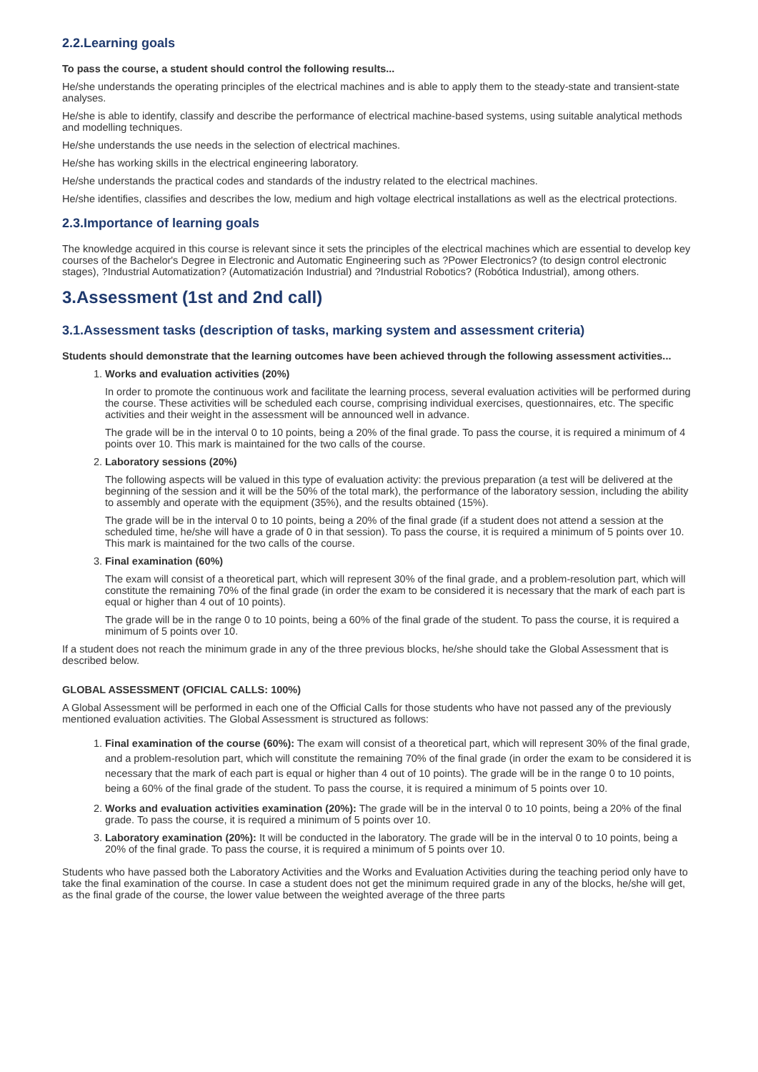2.2.Learning goals
To pass the course, a student should control the following results...
He/she understands the operating principles of the electrical machines and is able to apply them to the steady-state and transient-state analyses.
He/she is able to identify, classify and describe the performance of electrical machine-based systems, using suitable analytical methods and modelling techniques.
He/she understands the use needs in the selection of electrical machines.
He/she has working skills in the electrical engineering laboratory.
He/she understands the practical codes and standards of the industry related to the electrical machines.
He/she identifies, classifies and describes the low, medium and high voltage electrical installations as well as the electrical protections.
2.3.Importance of learning goals
The knowledge acquired in this course is relevant since it sets the principles of the electrical machines which are essential to develop key courses of the Bachelor's Degree in Electronic and Automatic Engineering such as ?Power Electronics? (to design control electronic stages), ?Industrial Automatization? (Automatización Industrial) and ?Industrial Robotics? (Robótica Industrial), among others.
3.Assessment (1st and 2nd call)
3.1.Assessment tasks (description of tasks, marking system and assessment criteria)
Students should demonstrate that the learning outcomes have been achieved through the following assessment activities...
1. Works and evaluation activities (20%)
In order to promote the continuous work and facilitate the learning process, several evaluation activities will be performed during the course. These activities will be scheduled each course, comprising individual exercises, questionnaires, etc. The specific activities and their weight in the assessment will be announced well in advance.
The grade will be in the interval 0 to 10 points, being a 20% of the final grade. To pass the course, it is required a minimum of 4 points over 10. This mark is maintained for the two calls of the course.
2. Laboratory sessions (20%)
The following aspects will be valued in this type of evaluation activity: the previous preparation (a test will be delivered at the beginning of the session and it will be the 50% of the total mark), the performance of the laboratory session, including the ability to assembly and operate with the equipment (35%), and the results obtained (15%).
The grade will be in the interval 0 to 10 points, being a 20% of the final grade (if a student does not attend a session at the scheduled time, he/she will have a grade of 0 in that session). To pass the course, it is required a minimum of 5 points over 10. This mark is maintained for the two calls of the course.
3. Final examination (60%)
The exam will consist of a theoretical part, which will represent 30% of the final grade, and a problem-resolution part, which will constitute the remaining 70% of the final grade (in order the exam to be considered it is necessary that the mark of each part is equal or higher than 4 out of 10 points).
The grade will be in the range 0 to 10 points, being a 60% of the final grade of the student. To pass the course, it is required a minimum of 5 points over 10.
If a student does not reach the minimum grade in any of the three previous blocks, he/she should take the Global Assessment that is described below.
GLOBAL ASSESSMENT (OFICIAL CALLS: 100%)
A Global Assessment will be performed in each one of the Official Calls for those students who have not passed any of the previously mentioned evaluation activities. The Global Assessment is structured as follows:
1. Final examination of the course (60%): The exam will consist of a theoretical part, which will represent 30% of the final grade, and a problem-resolution part, which will constitute the remaining 70% of the final grade (in order the exam to be considered it is necessary that the mark of each part is equal or higher than 4 out of 10 points). The grade will be in the range 0 to 10 points, being a 60% of the final grade of the student. To pass the course, it is required a minimum of 5 points over 10.
2. Works and evaluation activities examination (20%): The grade will be in the interval 0 to 10 points, being a 20% of the final grade. To pass the course, it is required a minimum of 5 points over 10.
3. Laboratory examination (20%): It will be conducted in the laboratory. The grade will be in the interval 0 to 10 points, being a 20% of the final grade. To pass the course, it is required a minimum of 5 points over 10.
Students who have passed both the Laboratory Activities and the Works and Evaluation Activities during the teaching period only have to take the final examination of the course. In case a student does not get the minimum required grade in any of the blocks, he/she will get, as the final grade of the course, the lower value between the weighted average of the three parts